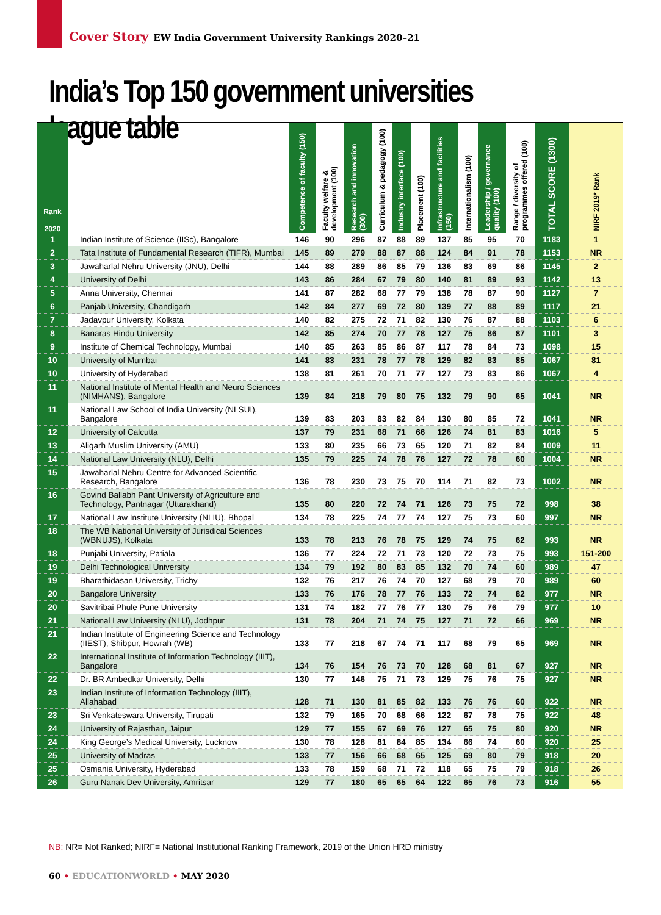Cover Story EW India Government University Rankings 2020–21
India’s Top 150 government universities league table
| Rank 2020 | | Competence of faculty (150) | Faculty welfare & development (100) | Research and innovation (300) | Curriculum & pedagogy (100) | Industry interface (100) | Placement (100) | Infrastructure and facilities (150) | Internationalism (100) | Leadership / governance quality (100) | Range / diversity of programmes offered (100) | TOTAL SCORE (1300) | NIRF 2019* Rank |
| --- | --- | --- | --- | --- | --- | --- | --- | --- | --- | --- | --- | --- | --- |
| 1 | Indian Institute of Science (IISc), Bangalore | 146 | 90 | 296 | 87 | 88 | 89 | 137 | 85 | 95 | 70 | 1183 | 1 |
| 2 | Tata Institute of Fundamental Research (TIFR), Mumbai | 145 | 89 | 279 | 88 | 87 | 88 | 124 | 84 | 91 | 78 | 1153 | NR |
| 3 | Jawaharlal Nehru University (JNU), Delhi | 144 | 88 | 289 | 86 | 85 | 79 | 136 | 83 | 69 | 86 | 1145 | 2 |
| 4 | University of Delhi | 143 | 86 | 284 | 67 | 79 | 80 | 140 | 81 | 89 | 93 | 1142 | 13 |
| 5 | Anna University, Chennai | 141 | 87 | 282 | 68 | 77 | 79 | 138 | 78 | 87 | 90 | 1127 | 7 |
| 6 | Panjab University, Chandigarh | 142 | 84 | 277 | 69 | 72 | 80 | 139 | 77 | 88 | 89 | 1117 | 21 |
| 7 | Jadavpur University, Kolkata | 140 | 82 | 275 | 72 | 71 | 82 | 130 | 76 | 87 | 88 | 1103 | 6 |
| 8 | Banaras Hindu University | 142 | 85 | 274 | 70 | 77 | 78 | 127 | 75 | 86 | 87 | 1101 | 3 |
| 9 | Institute of Chemical Technology, Mumbai | 140 | 85 | 263 | 85 | 86 | 87 | 117 | 78 | 84 | 73 | 1098 | 15 |
| 10 | University of Mumbai | 141 | 83 | 231 | 78 | 77 | 78 | 129 | 82 | 83 | 85 | 1067 | 81 |
| 10 | University of Hyderabad | 138 | 81 | 261 | 70 | 71 | 77 | 127 | 73 | 83 | 86 | 1067 | 4 |
| 11 | National Institute of Mental Health and Neuro Sciences (NIMHANS), Bangalore | 139 | 84 | 218 | 79 | 80 | 75 | 132 | 79 | 90 | 65 | 1041 | NR |
| 11 | National Law School of India University (NLSUI), Bangalore | 139 | 83 | 203 | 83 | 82 | 84 | 130 | 80 | 85 | 72 | 1041 | NR |
| 12 | University of Calcutta | 137 | 79 | 231 | 68 | 71 | 66 | 126 | 74 | 81 | 83 | 1016 | 5 |
| 13 | Aligarh Muslim University (AMU) | 133 | 80 | 235 | 66 | 73 | 65 | 120 | 71 | 82 | 84 | 1009 | 11 |
| 14 | National Law University (NLU), Delhi | 135 | 79 | 225 | 74 | 78 | 76 | 127 | 72 | 78 | 60 | 1004 | NR |
| 15 | Jawaharlal Nehru Centre for Advanced Scientific Research, Bangalore | 136 | 78 | 230 | 73 | 75 | 70 | 114 | 71 | 82 | 73 | 1002 | NR |
| 16 | Govind Ballabh Pant University of Agriculture and Technology, Pantnagar (Uttarakhand) | 135 | 80 | 220 | 72 | 74 | 71 | 126 | 73 | 75 | 72 | 998 | 38 |
| 17 | National Law Institute University (NLIU), Bhopal | 134 | 78 | 225 | 74 | 77 | 74 | 127 | 75 | 73 | 60 | 997 | NR |
| 18 | The WB National University of Jurisdical Sciences (WBNUJS), Kolkata | 133 | 78 | 213 | 76 | 78 | 75 | 129 | 74 | 75 | 62 | 993 | NR |
| 18 | Punjabi University, Patiala | 136 | 77 | 224 | 72 | 71 | 73 | 120 | 72 | 73 | 75 | 993 | 151-200 |
| 19 | Delhi Technological University | 134 | 79 | 192 | 80 | 83 | 85 | 132 | 70 | 74 | 60 | 989 | 47 |
| 19 | Bharathidasan University, Trichy | 132 | 76 | 217 | 76 | 74 | 70 | 127 | 68 | 79 | 70 | 989 | 60 |
| 20 | Bangalore University | 133 | 76 | 176 | 78 | 77 | 76 | 133 | 72 | 74 | 82 | 977 | NR |
| 20 | Savitribai Phule Pune University | 131 | 74 | 182 | 77 | 76 | 77 | 130 | 75 | 76 | 79 | 977 | 10 |
| 21 | National Law University (NLU), Jodhpur | 131 | 78 | 204 | 71 | 74 | 75 | 127 | 71 | 72 | 66 | 969 | NR |
| 21 | Indian Institute of Engineering Science and Technology (IIEST), Shibpur, Howrah (WB) | 133 | 77 | 218 | 67 | 74 | 71 | 117 | 68 | 79 | 65 | 969 | NR |
| 22 | International Institute of Information Technology (IIIT), Bangalore | 134 | 76 | 154 | 76 | 73 | 70 | 128 | 68 | 81 | 67 | 927 | NR |
| 22 | Dr. BR Ambedkar University, Delhi | 130 | 77 | 146 | 75 | 71 | 73 | 129 | 75 | 76 | 75 | 927 | NR |
| 23 | Indian Institute of Information Technology (IIIT), Allahabad | 128 | 71 | 130 | 81 | 85 | 82 | 133 | 76 | 76 | 60 | 922 | NR |
| 23 | Sri Venkateswara University, Tirupati | 132 | 79 | 165 | 70 | 68 | 66 | 122 | 67 | 78 | 75 | 922 | 48 |
| 24 | University of Rajasthan, Jaipur | 129 | 77 | 155 | 67 | 69 | 76 | 127 | 65 | 75 | 80 | 920 | NR |
| 24 | King George’s Medical University, Lucknow | 130 | 78 | 128 | 81 | 84 | 85 | 134 | 66 | 74 | 60 | 920 | 25 |
| 25 | University of Madras | 133 | 77 | 156 | 66 | 68 | 65 | 125 | 69 | 80 | 79 | 918 | 20 |
| 25 | Osmania University, Hyderabad | 133 | 78 | 159 | 68 | 71 | 72 | 118 | 65 | 75 | 79 | 918 | 26 |
| 26 | Guru Nanak Dev University, Amritsar | 129 | 77 | 180 | 65 | 65 | 64 | 122 | 65 | 76 | 73 | 916 | 55 |
NB: NR= Not Ranked; NIRF= National Institutional Ranking Framework, 2019 of the Union HRD ministry
60 • EDUCATIONWORLD • MAY 2020